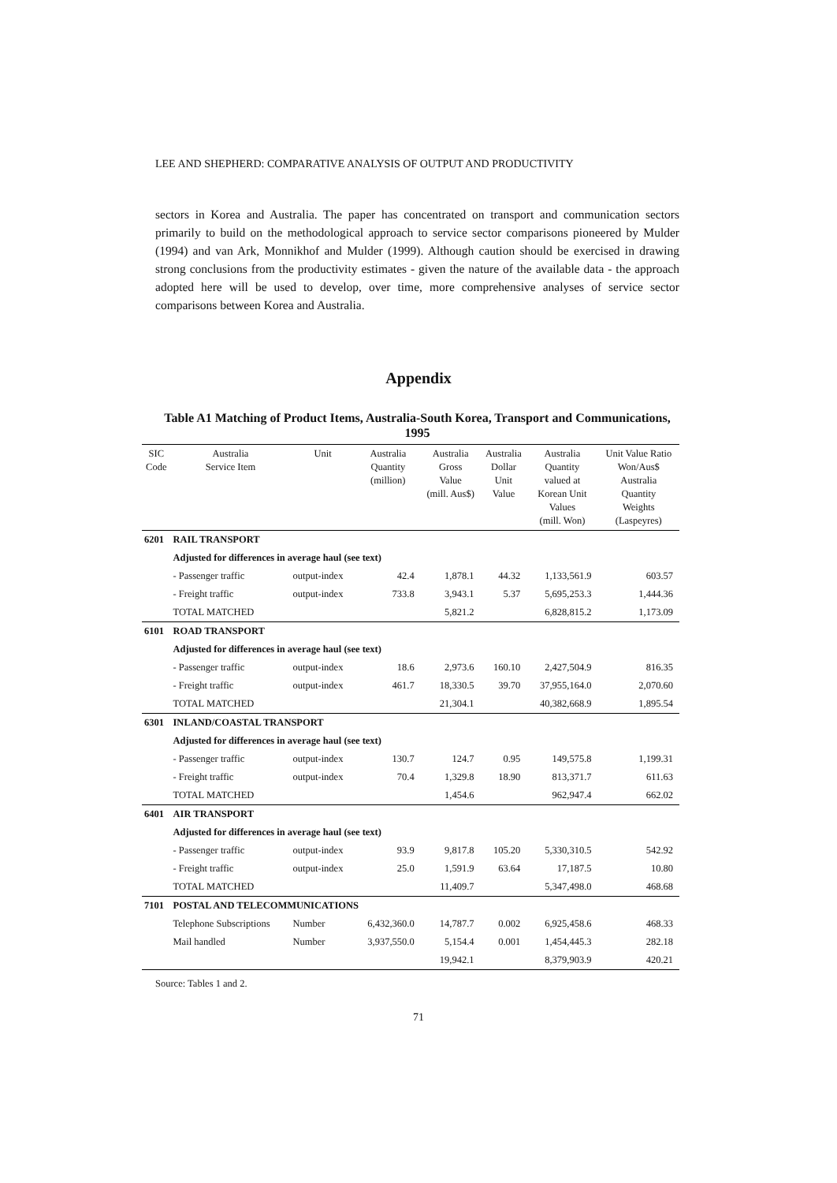LEE AND SHEPHERD: COMPARATIVE ANALYSIS OF OUTPUT AND PRODUCTIVITY
sectors in Korea and Australia. The paper has concentrated on transport and communication sectors primarily to build on the methodological approach to service sector comparisons pioneered by Mulder (1994) and van Ark, Monnikhof and Mulder (1999). Although caution should be exercised in drawing strong conclusions from the productivity estimates - given the nature of the available data - the approach adopted here will be used to develop, over time, more comprehensive analyses of service sector comparisons between Korea and Australia.
Appendix
Table A1 Matching of Product Items, Australia-South Korea, Transport and Communications, 1995
| SIC Code | Australia Service Item | Unit | Australia Quantity (million) | Australia Gross Value (mill. Aus$) | Australia Dollar Unit Value | Australia Quantity valued at Korean Unit Values (mill. Won) | Unit Value Ratio Won/Aus$ Australia Quantity Weights (Laspeyres) |
| --- | --- | --- | --- | --- | --- | --- | --- |
| 6201 | RAIL TRANSPORT | | | | | | |
| | Adjusted for differences in average haul (see text) | | | | | | |
| | - Passenger traffic | output-index | 42.4 | 1,878.1 | 44.32 | 1,133,561.9 | 603.57 |
| | - Freight traffic | output-index | 733.8 | 3,943.1 | 5.37 | 5,695,253.3 | 1,444.36 |
| | TOTAL MATCHED | | | 5,821.2 | | 6,828,815.2 | 1,173.09 |
| 6101 | ROAD TRANSPORT | | | | | | |
| | Adjusted for differences in average haul (see text) | | | | | | |
| | - Passenger traffic | output-index | 18.6 | 2,973.6 | 160.10 | 2,427,504.9 | 816.35 |
| | - Freight traffic | output-index | 461.7 | 18,330.5 | 39.70 | 37,955,164.0 | 2,070.60 |
| | TOTAL MATCHED | | | 21,304.1 | | 40,382,668.9 | 1,895.54 |
| 6301 | INLAND/COASTAL TRANSPORT | | | | | | |
| | Adjusted for differences in average haul (see text) | | | | | | |
| | - Passenger traffic | output-index | 130.7 | 124.7 | 0.95 | 149,575.8 | 1,199.31 |
| | - Freight traffic | output-index | 70.4 | 1,329.8 | 18.90 | 813,371.7 | 611.63 |
| | TOTAL MATCHED | | | 1,454.6 | | 962,947.4 | 662.02 |
| 6401 | AIR TRANSPORT | | | | | | |
| | Adjusted for differences in average haul (see text) | | | | | | |
| | - Passenger traffic | output-index | 93.9 | 9,817.8 | 105.20 | 5,330,310.5 | 542.92 |
| | - Freight traffic | output-index | 25.0 | 1,591.9 | 63.64 | 17,187.5 | 10.80 |
| | TOTAL MATCHED | | | 11,409.7 | | 5,347,498.0 | 468.68 |
| 7101 | POSTAL AND TELECOMMUNICATIONS | | | | | | |
| | Telephone Subscriptions | Number | 6,432,360.0 | 14,787.7 | 0.002 | 6,925,458.6 | 468.33 |
| | Mail handled | Number | 3,937,550.0 | 5,154.4 | 0.001 | 1,454,445.3 | 282.18 |
| | | | | 19,942.1 | | 8,379,903.9 | 420.21 |
Source: Tables 1 and 2.
71